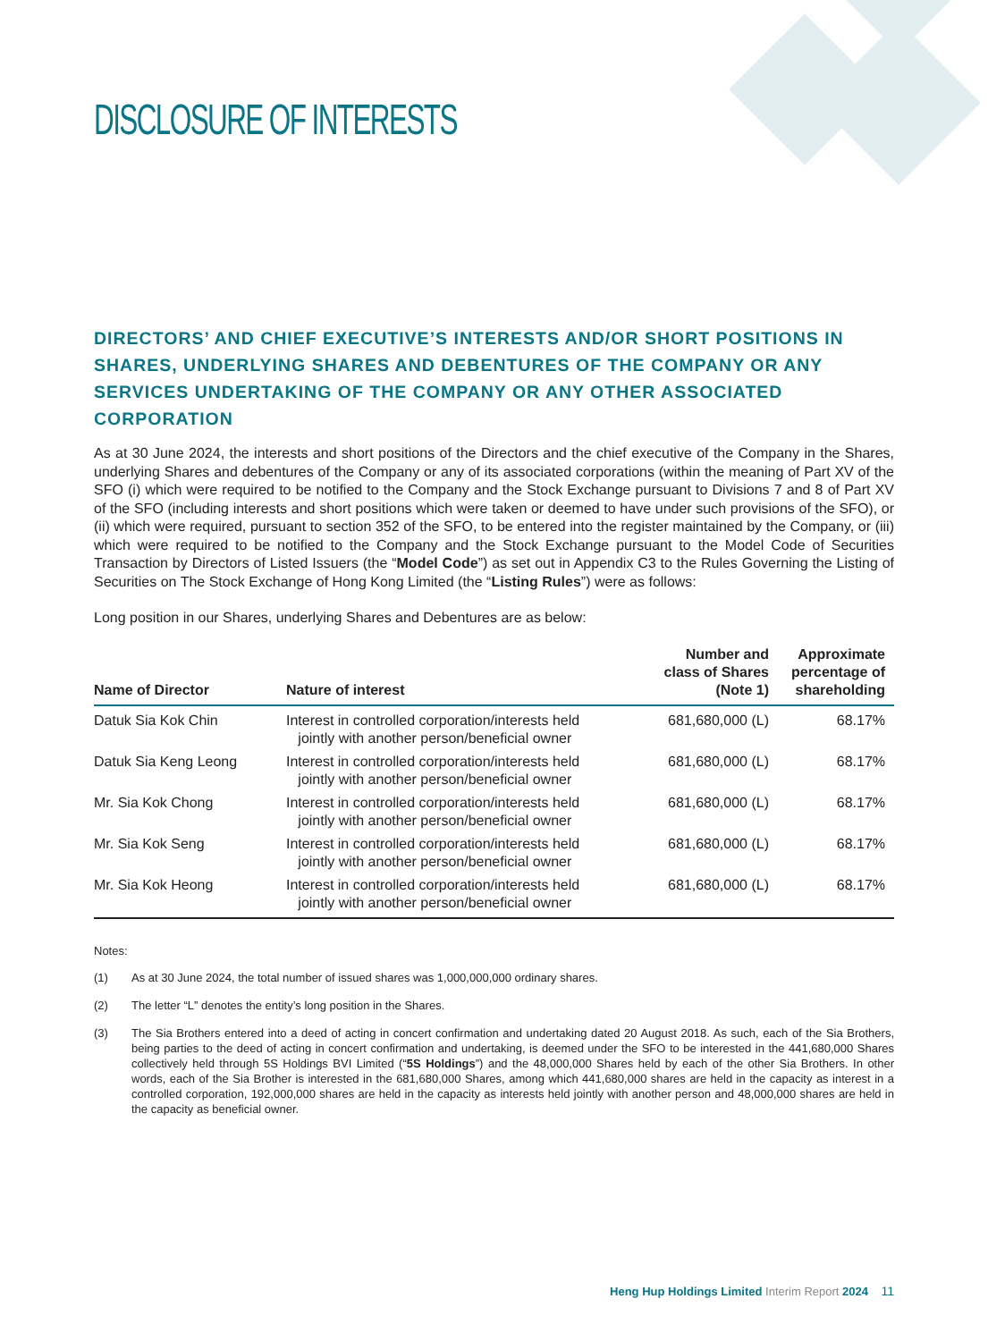DISCLOSURE OF INTERESTS
DIRECTORS’ AND CHIEF EXECUTIVE’S INTERESTS AND/OR SHORT POSITIONS IN SHARES, UNDERLYING SHARES AND DEBENTURES OF THE COMPANY OR ANY SERVICES UNDERTAKING OF THE COMPANY OR ANY OTHER ASSOCIATED CORPORATION
As at 30 June 2024, the interests and short positions of the Directors and the chief executive of the Company in the Shares, underlying Shares and debentures of the Company or any of its associated corporations (within the meaning of Part XV of the SFO (i) which were required to be notified to the Company and the Stock Exchange pursuant to Divisions 7 and 8 of Part XV of the SFO (including interests and short positions which were taken or deemed to have under such provisions of the SFO), or (ii) which were required, pursuant to section 352 of the SFO, to be entered into the register maintained by the Company, or (iii) which were required to be notified to the Company and the Stock Exchange pursuant to the Model Code of Securities Transaction by Directors of Listed Issuers (the “Model Code”) as set out in Appendix C3 to the Rules Governing the Listing of Securities on The Stock Exchange of Hong Kong Limited (the “Listing Rules”) were as follows:
Long position in our Shares, underlying Shares and Debentures are as below:
| Name of Director | Nature of interest | Number and class of Shares (Note 1) | Approximate percentage of shareholding |
| --- | --- | --- | --- |
| Datuk Sia Kok Chin | Interest in controlled corporation/interests held jointly with another person/beneficial owner | 681,680,000 (L) | 68.17% |
| Datuk Sia Keng Leong | Interest in controlled corporation/interests held jointly with another person/beneficial owner | 681,680,000 (L) | 68.17% |
| Mr. Sia Kok Chong | Interest in controlled corporation/interests held jointly with another person/beneficial owner | 681,680,000 (L) | 68.17% |
| Mr. Sia Kok Seng | Interest in controlled corporation/interests held jointly with another person/beneficial owner | 681,680,000 (L) | 68.17% |
| Mr. Sia Kok Heong | Interest in controlled corporation/interests held jointly with another person/beneficial owner | 681,680,000 (L) | 68.17% |
Notes:
(1) As at 30 June 2024, the total number of issued shares was 1,000,000,000 ordinary shares.
(2) The letter “L” denotes the entity’s long position in the Shares.
(3) The Sia Brothers entered into a deed of acting in concert confirmation and undertaking dated 20 August 2018. As such, each of the Sia Brothers, being parties to the deed of acting in concert confirmation and undertaking, is deemed under the SFO to be interested in the 441,680,000 Shares collectively held through 5S Holdings BVI Limited (“5S Holdings”) and the 48,000,000 Shares held by each of the other Sia Brothers. In other words, each of the Sia Brother is interested in the 681,680,000 Shares, among which 441,680,000 shares are held in the capacity as interest in a controlled corporation, 192,000,000 shares are held in the capacity as interests held jointly with another person and 48,000,000 shares are held in the capacity as beneficial owner.
Heng Hup Holdings Limited Interim Report 2024 11